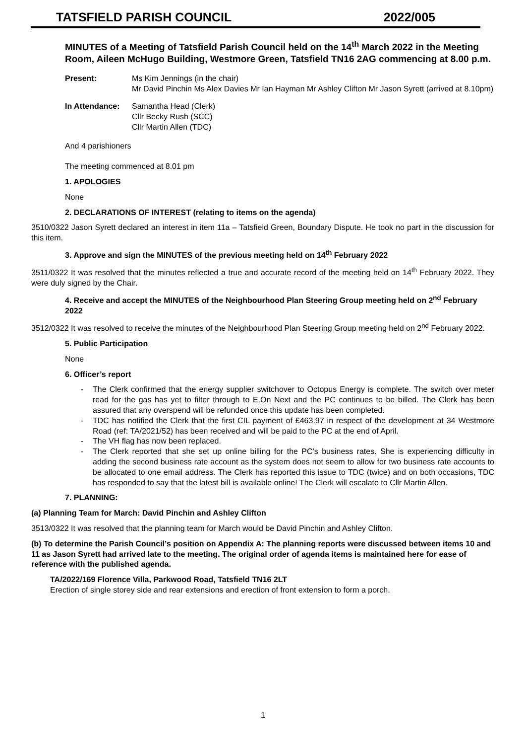TATSFIELD PARISH COUNCIL 2022/005
MINUTES of a Meeting of Tatsfield Parish Council held on the 14<sup>th</sup> March 2022 in the Meeting Room, Aileen McHugo Building, Westmore Green, Tatsfield TN16 2AG commencing at 8.00 p.m.
Present: Ms Kim Jennings (in the chair)
Mr David Pinchin Ms Alex Davies Mr Ian Hayman Mr Ashley Clifton Mr Jason Syrett (arrived at 8.10pm)
In Attendance: Samantha Head (Clerk)
Cllr Becky Rush (SCC)
Cllr Martin Allen (TDC)
And 4 parishioners
The meeting commenced at 8.01 pm
1. APOLOGIES
None
2. DECLARATIONS OF INTEREST (relating to items on the agenda)
3510/0322 Jason Syrett declared an interest in item 11a – Tatsfield Green, Boundary Dispute. He took no part in the discussion for this item.
3. Approve and sign the MINUTES of the previous meeting held on 14<sup>th</sup> February 2022
3511/0322 It was resolved that the minutes reflected a true and accurate record of the meeting held on 14<sup>th</sup> February 2022. They were duly signed by the Chair.
4. Receive and accept the MINUTES of the Neighbourhood Plan Steering Group meeting held on 2<sup>nd</sup> February 2022
3512/0322 It was resolved to receive the minutes of the Neighbourhood Plan Steering Group meeting held on 2<sup>nd</sup> February 2022.
5. Public Participation
None
6. Officer’s report
- The Clerk confirmed that the energy supplier switchover to Octopus Energy is complete. The switch over meter read for the gas has yet to filter through to E.On Next and the PC continues to be billed. The Clerk has been assured that any overspend will be refunded once this update has been completed.
- TDC has notified the Clerk that the first CIL payment of £463.97 in respect of the development at 34 Westmore Road (ref: TA/2021/52) has been received and will be paid to the PC at the end of April.
- The VH flag has now been replaced.
- The Clerk reported that she set up online billing for the PC’s business rates. She is experiencing difficulty in adding the second business rate account as the system does not seem to allow for two business rate accounts to be allocated to one email address. The Clerk has reported this issue to TDC (twice) and on both occasions, TDC has responded to say that the latest bill is available online! The Clerk will escalate to Cllr Martin Allen.
7. PLANNING:
(a) Planning Team for March: David Pinchin and Ashley Clifton
3513/0322 It was resolved that the planning team for March would be David Pinchin and Ashley Clifton.
(b) To determine the Parish Council’s position on Appendix A: The planning reports were discussed between items 10 and 11 as Jason Syrett had arrived late to the meeting. The original order of agenda items is maintained here for ease of reference with the published agenda.
TA/2022/169 Florence Villa, Parkwood Road, Tatsfield TN16 2LT
Erection of single storey side and rear extensions and erection of front extension to form a porch.
1